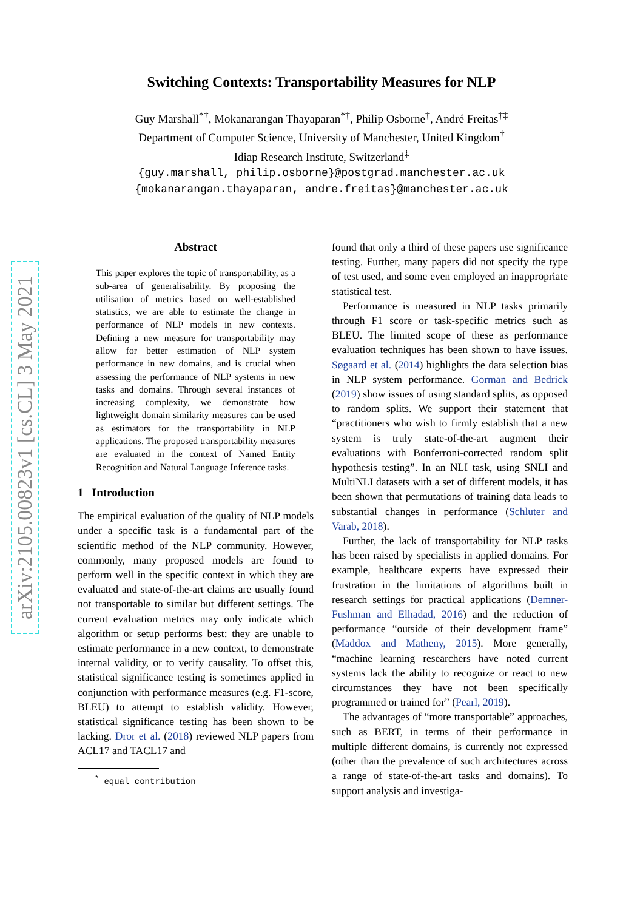arXiv:2105.00823v1 [cs.CL] 3 May 2021
Switching Contexts: Transportability Measures for NLP
Guy Marshall<sup>*†</sup>, Mokanarangan Thayaparan<sup>*†</sup>, Philip Osborne<sup>†</sup>, André Freitas<sup>†‡</sup>
Department of Computer Science, University of Manchester, United Kingdom<sup>†</sup>
Idiap Research Institute, Switzerland<sup>‡</sup>
{guy.marshall, philip.osborne}@postgrad.manchester.ac.uk
{mokanarangan.thayaparan, andre.freitas}@manchester.ac.uk
Abstract
This paper explores the topic of transportability, as a sub-area of generalisability. By proposing the utilisation of metrics based on well-established statistics, we are able to estimate the change in performance of NLP models in new contexts. Defining a new measure for transportability may allow for better estimation of NLP system performance in new domains, and is crucial when assessing the performance of NLP systems in new tasks and domains. Through several instances of increasing complexity, we demonstrate how lightweight domain similarity measures can be used as estimators for the transportability in NLP applications. The proposed transportability measures are evaluated in the context of Named Entity Recognition and Natural Language Inference tasks.
1 Introduction
The empirical evaluation of the quality of NLP models under a specific task is a fundamental part of the scientific method of the NLP community. However, commonly, many proposed models are found to perform well in the specific context in which they are evaluated and state-of-the-art claims are usually found not transportable to similar but different settings. The current evaluation metrics may only indicate which algorithm or setup performs best: they are unable to estimate performance in a new context, to demonstrate internal validity, or to verify causality. To offset this, statistical significance testing is sometimes applied in conjunction with performance measures (e.g. F1-score, BLEU) to attempt to establish validity. However, statistical significance testing has been shown to be lacking. Dror et al. (2018) reviewed NLP papers from ACL17 and TACL17 and
<sup>*</sup> equal contribution
found that only a third of these papers use significance testing. Further, many papers did not specify the type of test used, and some even employed an inappropriate statistical test.
Performance is measured in NLP tasks primarily through F1 score or task-specific metrics such as BLEU. The limited scope of these as performance evaluation techniques has been shown to have issues. Søgaard et al. (2014) highlights the data selection bias in NLP system performance. Gorman and Bedrick (2019) show issues of using standard splits, as opposed to random splits. We support their statement that “practitioners who wish to firmly establish that a new system is truly state-of-the-art augment their evaluations with Bonferroni-corrected random split hypothesis testing”. In an NLI task, using SNLI and MultiNLI datasets with a set of different models, it has been shown that permutations of training data leads to substantial changes in performance (Schluter and Varab, 2018).
Further, the lack of transportability for NLP tasks has been raised by specialists in applied domains. For example, healthcare experts have expressed their frustration in the limitations of algorithms built in research settings for practical applications (Demner-Fushman and Elhadad, 2016) and the reduction of performance “outside of their development frame” (Maddox and Matheny, 2015). More generally, “machine learning researchers have noted current systems lack the ability to recognize or react to new circumstances they have not been specifically programmed or trained for” (Pearl, 2019).
The advantages of “more transportable” approaches, such as BERT, in terms of their performance in multiple different domains, is currently not expressed (other than the prevalence of such architectures across a range of state-of-the-art tasks and domains). To support analysis and investiga-